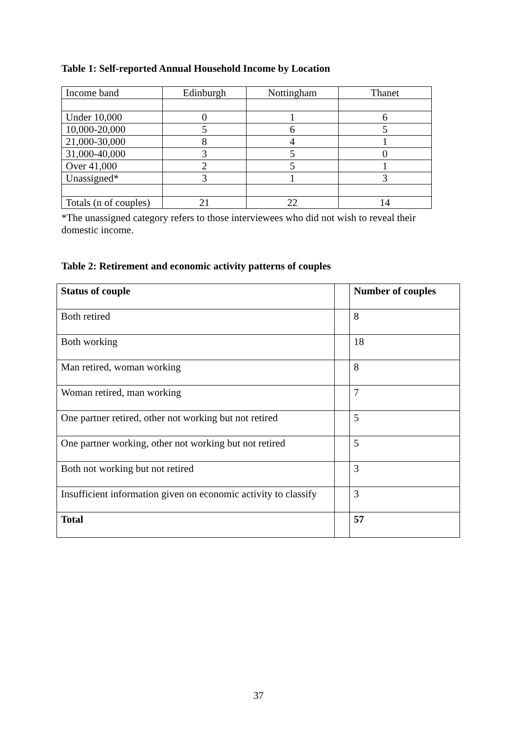Table 1: Self-reported Annual Household Income by Location
| Income band | Edinburgh | Nottingham | Thanet |
| Under 10,000 | 0 | 1 | 6 |
| 10,000-20,000 | 5 | 6 | 5 |
| 21,000-30,000 | 8 | 4 | 1 |
| 31,000-40,000 | 3 | 5 | 0 |
| Over 41,000 | 2 | 5 | 1 |
| Unassigned* | 3 | 1 | 3 |
| Totals (n of couples) | 21 | 22 | 14 |
*The unassigned category refers to those interviewees who did not wish to reveal their domestic income.
Table 2: Retirement and economic activity patterns of couples
| Status of couple | | Number of couples |
| Both retired | | 8 |
| Both working | | 18 |
| Man retired, woman working | | 8 |
| Woman retired, man working | | 7 |
| One partner retired, other not working but not retired | | 5 |
| One partner working, other not working but not retired | | 5 |
| Both not working but not retired | | 3 |
| Insufficient information given on economic activity to classify | | 3 |
| Total | | 57 |
37